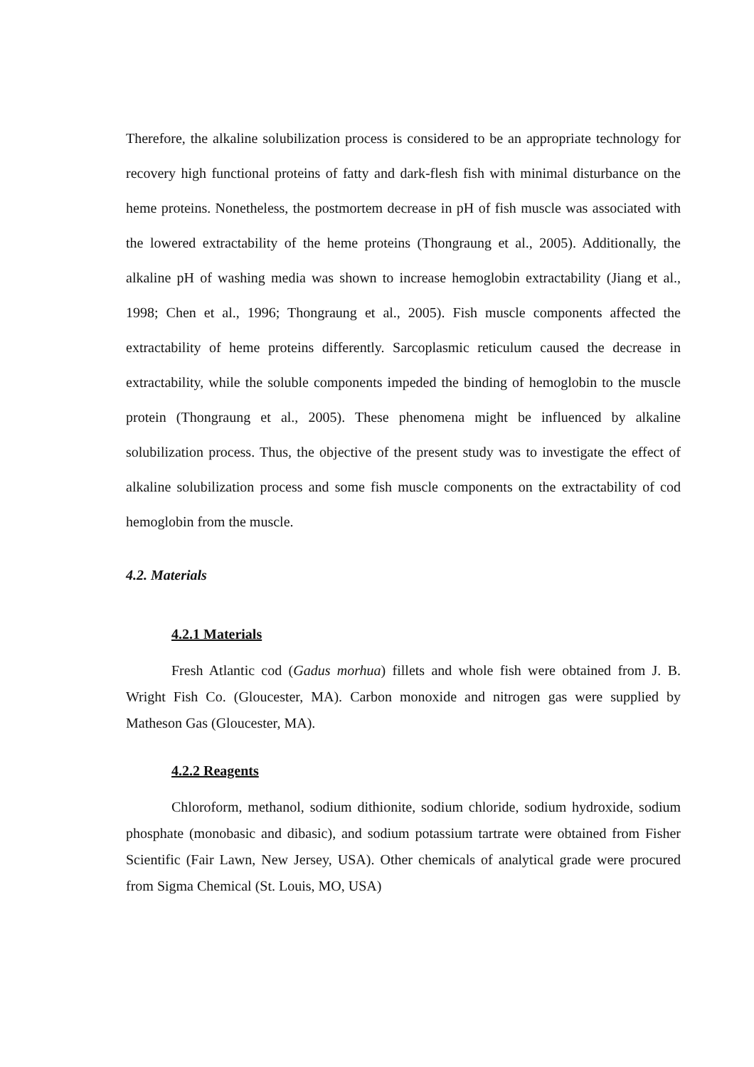Therefore, the alkaline solubilization process is considered to be an appropriate technology for recovery high functional proteins of fatty and dark-flesh fish with minimal disturbance on the heme proteins. Nonetheless, the postmortem decrease in pH of fish muscle was associated with the lowered extractability of the heme proteins (Thongraung et al., 2005). Additionally, the alkaline pH of washing media was shown to increase hemoglobin extractability (Jiang et al., 1998; Chen et al., 1996; Thongraung et al., 2005). Fish muscle components affected the extractability of heme proteins differently. Sarcoplasmic reticulum caused the decrease in extractability, while the soluble components impeded the binding of hemoglobin to the muscle protein (Thongraung et al., 2005). These phenomena might be influenced by alkaline solubilization process. Thus, the objective of the present study was to investigate the effect of alkaline solubilization process and some fish muscle components on the extractability of cod hemoglobin from the muscle.
4.2. Materials
4.2.1 Materials
Fresh Atlantic cod (Gadus morhua) fillets and whole fish were obtained from J. B. Wright Fish Co. (Gloucester, MA). Carbon monoxide and nitrogen gas were supplied by Matheson Gas (Gloucester, MA).
4.2.2 Reagents
Chloroform, methanol, sodium dithionite, sodium chloride, sodium hydroxide, sodium phosphate (monobasic and dibasic), and sodium potassium tartrate were obtained from Fisher Scientific (Fair Lawn, New Jersey, USA). Other chemicals of analytical grade were procured from Sigma Chemical (St. Louis, MO, USA)